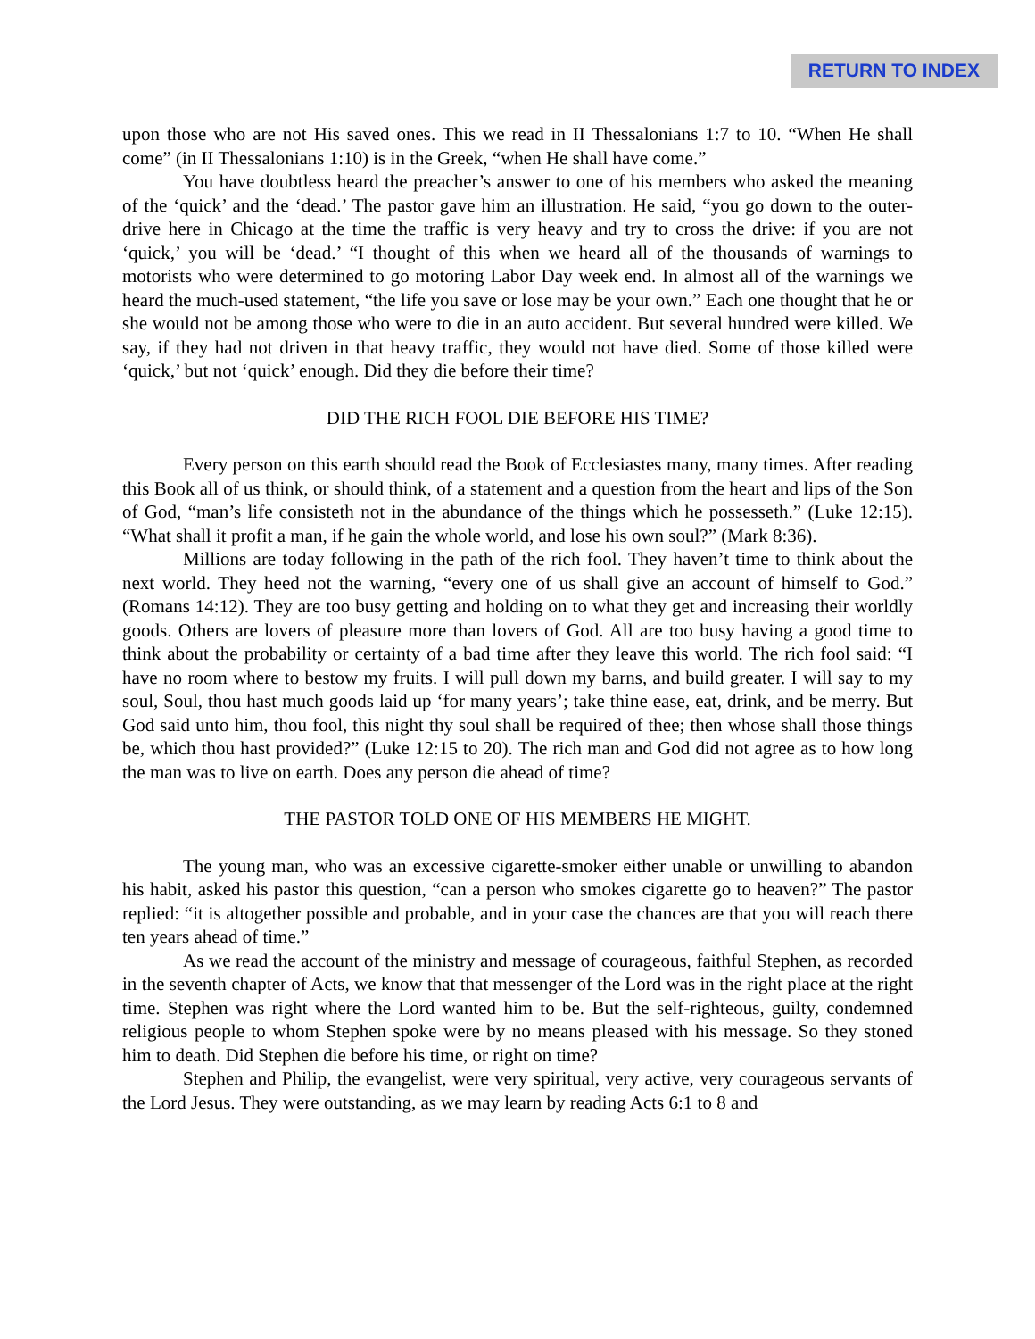RETURN TO INDEX
upon those who are not His saved ones. This we read in II Thessalonians 1:7 to 10. “When He shall come” (in II Thessalonians 1:10) is in the Greek, “when He shall have come.”
You have doubtless heard the preacher’s answer to one of his members who asked the meaning of the ‘quick’ and the ‘dead.’ The pastor gave him an illustration. He said, “you go down to the outer-drive here in Chicago at the time the traffic is very heavy and try to cross the drive: if you are not ‘quick,’ you will be ‘dead.’ “I thought of this when we heard all of the thousands of warnings to motorists who were determined to go motoring Labor Day week end. In almost all of the warnings we heard the much-used statement, “the life you save or lose may be your own.” Each one thought that he or she would not be among those who were to die in an auto accident. But several hundred were killed. We say, if they had not driven in that heavy traffic, they would not have died. Some of those killed were ‘quick,’ but not ‘quick’ enough. Did they die before their time?
DID THE RICH FOOL DIE BEFORE HIS TIME?
Every person on this earth should read the Book of Ecclesiastes many, many times. After reading this Book all of us think, or should think, of a statement and a question from the heart and lips of the Son of God, “man’s life consisteth not in the abundance of the things which he possesseth.” (Luke 12:15). “What shall it profit a man, if he gain the whole world, and lose his own soul?” (Mark 8:36).
Millions are today following in the path of the rich fool. They haven’t time to think about the next world. They heed not the warning, “every one of us shall give an account of himself to God.” (Romans 14:12). They are too busy getting and holding on to what they get and increasing their worldly goods. Others are lovers of pleasure more than lovers of God. All are too busy having a good time to think about the probability or certainty of a bad time after they leave this world. The rich fool said: “I have no room where to bestow my fruits. I will pull down my barns, and build greater. I will say to my soul, Soul, thou hast much goods laid up ‘for many years’; take thine ease, eat, drink, and be merry. But God said unto him, thou fool, this night thy soul shall be required of thee; then whose shall those things be, which thou hast provided?” (Luke 12:15 to 20). The rich man and God did not agree as to how long the man was to live on earth. Does any person die ahead of time?
THE PASTOR TOLD ONE OF HIS MEMBERS HE MIGHT.
The young man, who was an excessive cigarette-smoker either unable or unwilling to abandon his habit, asked his pastor this question, “can a person who smokes cigarette go to heaven?” The pastor replied: “it is altogether possible and probable, and in your case the chances are that you will reach there ten years ahead of time.”
As we read the account of the ministry and message of courageous, faithful Stephen, as recorded in the seventh chapter of Acts, we know that that messenger of the Lord was in the right place at the right time. Stephen was right where the Lord wanted him to be. But the self-righteous, guilty, condemned religious people to whom Stephen spoke were by no means pleased with his message. So they stoned him to death. Did Stephen die before his time, or right on time?
Stephen and Philip, the evangelist, were very spiritual, very active, very courageous servants of the Lord Jesus. They were outstanding, as we may learn by reading Acts 6:1 to 8 and